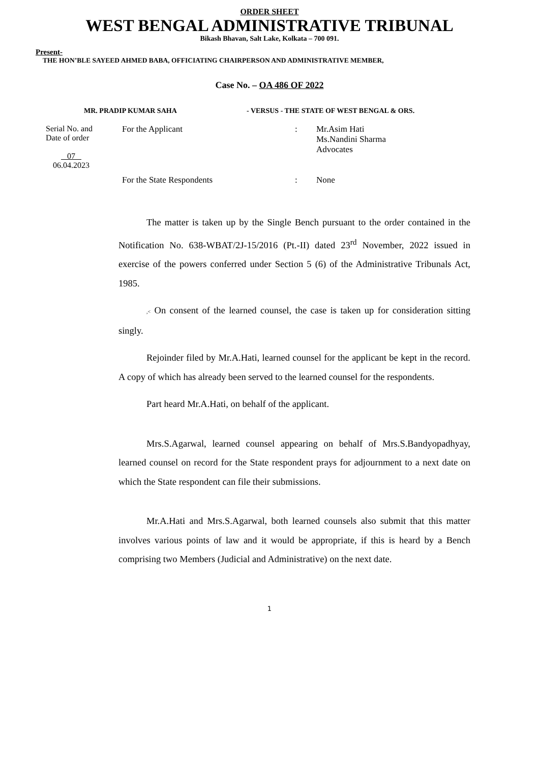ORDER SHEET
WEST BENGAL ADMINISTRATIVE TRIBUNAL
Bikash Bhavan, Salt Lake, Kolkata – 700 091.
Present-
THE HON’BLE SAYEED AHMED BABA, OFFICIATING CHAIRPERSON AND ADMINISTRATIVE MEMBER,
Case No. – OA 486 OF 2022
MR. PRADIP KUMAR SAHA - VERSUS - THE STATE OF WEST BENGAL & ORS.
Serial No. and
Date of order
07
06.04.2023
For the Applicant : Mr.Asim Hati
Ms.Nandini Sharma
Advocates
For the State Respondents : None
The matter is taken up by the Single Bench pursuant to the order contained in the Notification No. 638-WBAT/2J-15/2016 (Pt.-II) dated 23<sup>rd</sup> November, 2022 issued in exercise of the powers conferred under Section 5 (6) of the Administrative Tribunals Act, 1985.
,< On consent of the learned counsel, the case is taken up for consideration sitting singly.
Rejoinder filed by Mr.A.Hati, learned counsel for the applicant be kept in the record. A copy of which has already been served to the learned counsel for the respondents.
Part heard Mr.A.Hati, on behalf of the applicant.
Mrs.S.Agarwal, learned counsel appearing on behalf of Mrs.S.Bandyopadhyay, learned counsel on record for the State respondent prays for adjournment to a next date on which the State respondent can file their submissions.
Mr.A.Hati and Mrs.S.Agarwal, both learned counsels also submit that this matter involves various points of law and it would be appropriate, if this is heard by a Bench comprising two Members (Judicial and Administrative) on the next date.
1